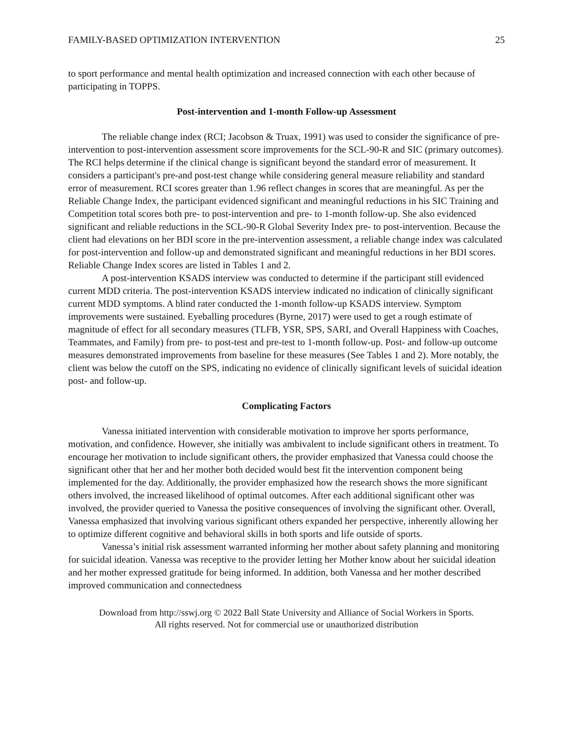FAMILY-BASED OPTIMIZATION INTERVENTION 25
to sport performance and mental health optimization and increased connection with each other because of participating in TOPPS.
Post-intervention and 1-month Follow-up Assessment
The reliable change index (RCI; Jacobson & Truax, 1991) was used to consider the significance of pre-intervention to post-intervention assessment score improvements for the SCL-90-R and SIC (primary outcomes). The RCI helps determine if the clinical change is significant beyond the standard error of measurement. It considers a participant's pre-and post-test change while considering general measure reliability and standard error of measurement. RCI scores greater than 1.96 reflect changes in scores that are meaningful. As per the Reliable Change Index, the participant evidenced significant and meaningful reductions in his SIC Training and Competition total scores both pre- to post-intervention and pre- to 1-month follow-up. She also evidenced significant and reliable reductions in the SCL-90-R Global Severity Index pre- to post-intervention. Because the client had elevations on her BDI score in the pre-intervention assessment, a reliable change index was calculated for post-intervention and follow-up and demonstrated significant and meaningful reductions in her BDI scores. Reliable Change Index scores are listed in Tables 1 and 2.
A post-intervention KSADS interview was conducted to determine if the participant still evidenced current MDD criteria. The post-intervention KSADS interview indicated no indication of clinically significant current MDD symptoms. A blind rater conducted the 1-month follow-up KSADS interview. Symptom improvements were sustained. Eyeballing procedures (Byrne, 2017) were used to get a rough estimate of magnitude of effect for all secondary measures (TLFB, YSR, SPS, SARI, and Overall Happiness with Coaches, Teammates, and Family) from pre- to post-test and pre-test to 1-month follow-up. Post- and follow-up outcome measures demonstrated improvements from baseline for these measures (See Tables 1 and 2). More notably, the client was below the cutoff on the SPS, indicating no evidence of clinically significant levels of suicidal ideation post- and follow-up.
Complicating Factors
Vanessa initiated intervention with considerable motivation to improve her sports performance, motivation, and confidence. However, she initially was ambivalent to include significant others in treatment. To encourage her motivation to include significant others, the provider emphasized that Vanessa could choose the significant other that her and her mother both decided would best fit the intervention component being implemented for the day. Additionally, the provider emphasized how the research shows the more significant others involved, the increased likelihood of optimal outcomes. After each additional significant other was involved, the provider queried to Vanessa the positive consequences of involving the significant other. Overall, Vanessa emphasized that involving various significant others expanded her perspective, inherently allowing her to optimize different cognitive and behavioral skills in both sports and life outside of sports.
Vanessa’s initial risk assessment warranted informing her mother about safety planning and monitoring for suicidal ideation. Vanessa was receptive to the provider letting her Mother know about her suicidal ideation and her mother expressed gratitude for being informed. In addition, both Vanessa and her mother described improved communication and connectedness
Download from http://sswj.org © 2022 Ball State University and Alliance of Social Workers in Sports.
All rights reserved. Not for commercial use or unauthorized distribution